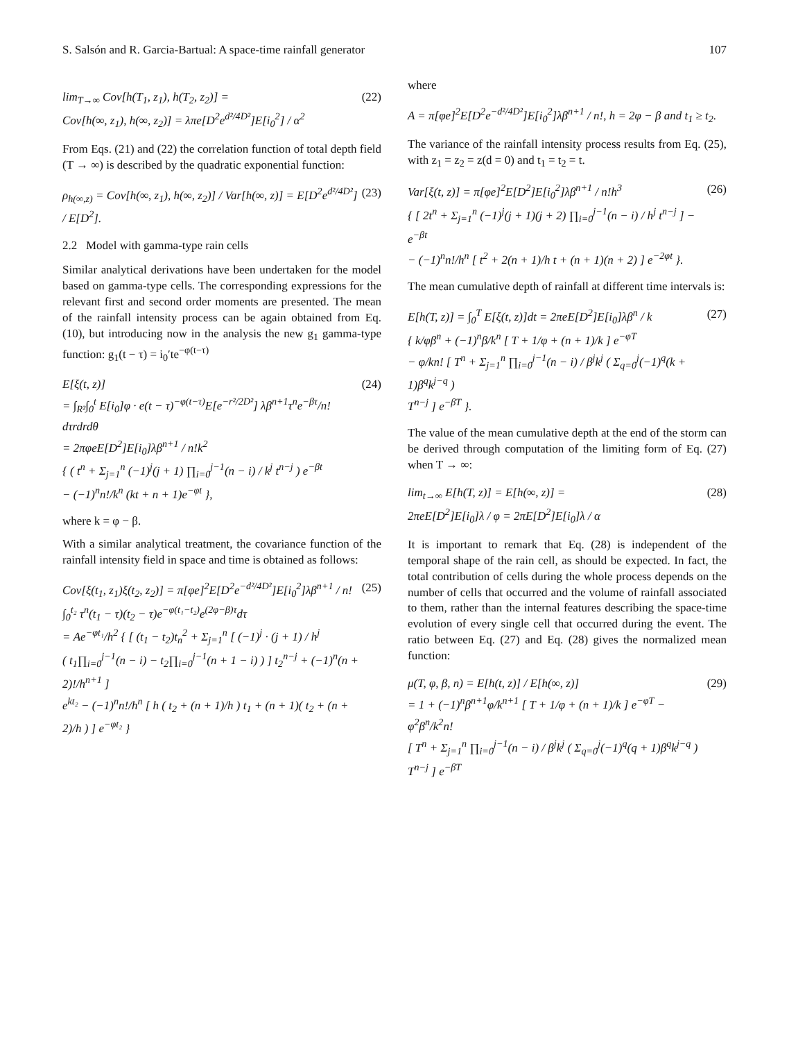S. Salsón and R. Garcia-Bartual: A space-time rainfall generator 107
lim<sub>T→∞</sub> Cov[h(T<sub>1</sub>, z<sub>1</sub>), h(T<sub>2</sub>, z<sub>2</sub>)] =
Cov[h(∞, z<sub>1</sub>), h(∞, z<sub>2</sub>)] = λπe[D<sup>2</sup>e<sup>d²/4D²</sup>]E[i<sub>0</sub><sup>2</sup>] / α<sup>2</sup>
(22)
From Eqs. (21) and (22) the correlation function of total depth field (T → ∞) is described by the quadratic exponential function:
ρ<sub>h(∞,z)</sub> = Cov[h(∞, z<sub>1</sub>), h(∞, z<sub>2</sub>)] / Var[h(∞, z)] = E[D<sup>2</sup>e<sup>d²/4D²</sup>] / E[D<sup>2</sup>].
(23)
2.2 Model with gamma-type rain cells
Similar analytical derivations have been undertaken for the model based on gamma-type cells. The corresponding expressions for the relevant first and second order moments are presented. The mean of the rainfall intensity process can be again obtained from Eq. (10), but introducing now in the analysis the new g<sub>1</sub> gamma-type function: g<sub>1</sub>(t − τ) = i<sub>0</sub>′te<sup>−φ(t−τ)</sup>
E[ξ(t, z)]
= ∫<sub>R²</sub>∫<sub>0</sub><sup>t</sup> E[i<sub>0</sub>]φ · e(t − τ)<sup>−φ(t−τ)</sup>E[e<sup>−r²/2D²</sup>] λβ<sup>n+1</sup>τ<sup>n</sup>e<sup>−βτ</sup>/n! dτrdrdθ
= 2πφeE[D<sup>2</sup>]E[i<sub>0</sub>]λβ<sup>n+1</sup> / n!k<sup>2</sup>
{ ( t<sup>n</sup> + Σ<sub>j=1</sub><sup>n</sup> (−1)<sup>j</sup>(j + 1) ∏<sub>i=0</sub><sup>j−1</sup>(n − i) / k<sup>j</sup> t<sup>n−j</sup> ) e<sup>−βt</sup>
− (−1)<sup>n</sup>n!/k<sup>n</sup> (kt + n + 1)e<sup>−φt</sup> },
(24)
where k = φ − β.
With a similar analytical treatment, the covariance function of the rainfall intensity field in space and time is obtained as follows:
Cov[ξ(t<sub>1</sub>, z<sub>1</sub>)ξ(t<sub>2</sub>, z<sub>2</sub>)] = π[φe]<sup>2</sup>E[D<sup>2</sup>e<sup>−d²/4D²</sup>]E[i<sub>0</sub><sup>2</sup>]λβ<sup>n+1</sup> / n!
∫<sub>0</sub><sup>t₂</sup> τ<sup>n</sup>(t<sub>1</sub> − τ)(t<sub>2</sub> − τ)e<sup>−φ(t₁−t₂)</sup>e<sup>(2φ−β)τ</sup>dτ
= Ae<sup>−φt₁</sup>/h<sup>2</sup> { [ (t<sub>1</sub> − t<sub>2</sub>)t<sub>n</sub><sup>2</sup> + Σ<sub>j=1</sub><sup>n</sup> [ (−1)<sup>j</sup> · (j + 1) / h<sup>j</sup>
( t<sub>1</sub>∏<sub>i=0</sub><sup>j−1</sup>(n − i) − t<sub>2</sub>∏<sub>i=0</sub><sup>j−1</sup>(n + 1 − i) ) ] t<sub>2</sub><sup>n−j</sup> + (−1)<sup>n</sup>(n + 2)!/h<sup>n+1</sup> ]
e<sup>kt₂</sup> − (−1)<sup>n</sup>n!/h<sup>n</sup> [ h ( t<sub>2</sub> + (n + 1)/h ) t<sub>1</sub> + (n + 1)( t<sub>2</sub> + (n + 2)/h ) ] e<sup>−φt₂</sup> }
(25)
where
A = π[φe]<sup>2</sup>E[D<sup>2</sup>e<sup>−d²/4D²</sup>]E[i<sub>0</sub><sup>2</sup>]λβ<sup>n+1</sup> / n!, h = 2φ − β and t<sub>1</sub> ≥ t<sub>2</sub>.
The variance of the rainfall intensity process results from Eq. (25), with z<sub>1</sub> = z<sub>2</sub> = z(d = 0) and t<sub>1</sub> = t<sub>2</sub> = t.
Var[ξ(t, z)] = π[φe]<sup>2</sup>E[D<sup>2</sup>]E[i<sub>0</sub><sup>2</sup>]λβ<sup>n+1</sup> / n!h<sup>3</sup>
{ [ 2t<sup>n</sup> + Σ<sub>j=1</sub><sup>n</sup> (−1)<sup>j</sup>(j + 1)(j + 2) ∏<sub>i=0</sub><sup>j−1</sup>(n − i) / h<sup>j</sup> t<sup>n−j</sup> ] − e<sup>−βt</sup>
− (−1)<sup>n</sup>n!/h<sup>n</sup> [ t<sup>2</sup> + 2(n + 1)/h t + (n + 1)(n + 2) ] e<sup>−2φt</sup> }.
(26)
The mean cumulative depth of rainfall at different time intervals is:
E[h(T, z)] = ∫<sub>0</sub><sup>T</sup> E[ξ(t, z)]dt = 2πeE[D<sup>2</sup>]E[i<sub>0</sub>]λβ<sup>n</sup> / k
{ k/φβ<sup>n</sup> + (−1)<sup>n</sup>β/k<sup>n</sup> [ T + 1/φ + (n + 1)/k ] e<sup>−φT</sup>
− φ/kn! [ T<sup>n</sup> + Σ<sub>j=1</sub><sup>n</sup> ∏<sub>i=0</sub><sup>j−1</sup>(n − i) / β<sup>j</sup>k<sup>j</sup> ( Σ<sub>q=0</sub><sup>j</sup>(−1)<sup>q</sup>(k + 1)β<sup>q</sup>k<sup>j−q</sup> )
T<sup>n−j</sup> ] e<sup>−βT</sup> }.
(27)
The value of the mean cumulative depth at the end of the storm can be derived through computation of the limiting form of Eq. (27) when T → ∞:
lim<sub>t→∞</sub> E[h(T, z)] = E[h(∞, z)] =
2πeE[D<sup>2</sup>]E[i<sub>0</sub>]λ / φ = 2πE[D<sup>2</sup>]E[i<sub>0</sub>]λ / α
(28)
It is important to remark that Eq. (28) is independent of the temporal shape of the rain cell, as should be expected. In fact, the total contribution of cells during the whole process depends on the number of cells that occurred and the volume of rainfall associated to them, rather than the internal features describing the space-time evolution of every single cell that occurred during the event. The ratio between Eq. (27) and Eq. (28) gives the normalized mean function:
μ(T, φ, β, n) = E[h(t, z)] / E[h(∞, z)]
= 1 + (−1)<sup>n</sup>β<sup>n+1</sup>φ/k<sup>n+1</sup> [ T + 1/φ + (n + 1)/k ] e<sup>−φT</sup> − φ<sup>2</sup>β<sup>n</sup>/k<sup>2</sup>n!
[ T<sup>n</sup> + Σ<sub>j=1</sub><sup>n</sup> ∏<sub>i=0</sub><sup>j−1</sup>(n − i) / β<sup>j</sup>k<sup>j</sup> ( Σ<sub>q=0</sub><sup>j</sup>(−1)<sup>q</sup>(q + 1)β<sup>q</sup>k<sup>j−q</sup> ) T<sup>n−j</sup> ] e<sup>−βT</sup>
(29)